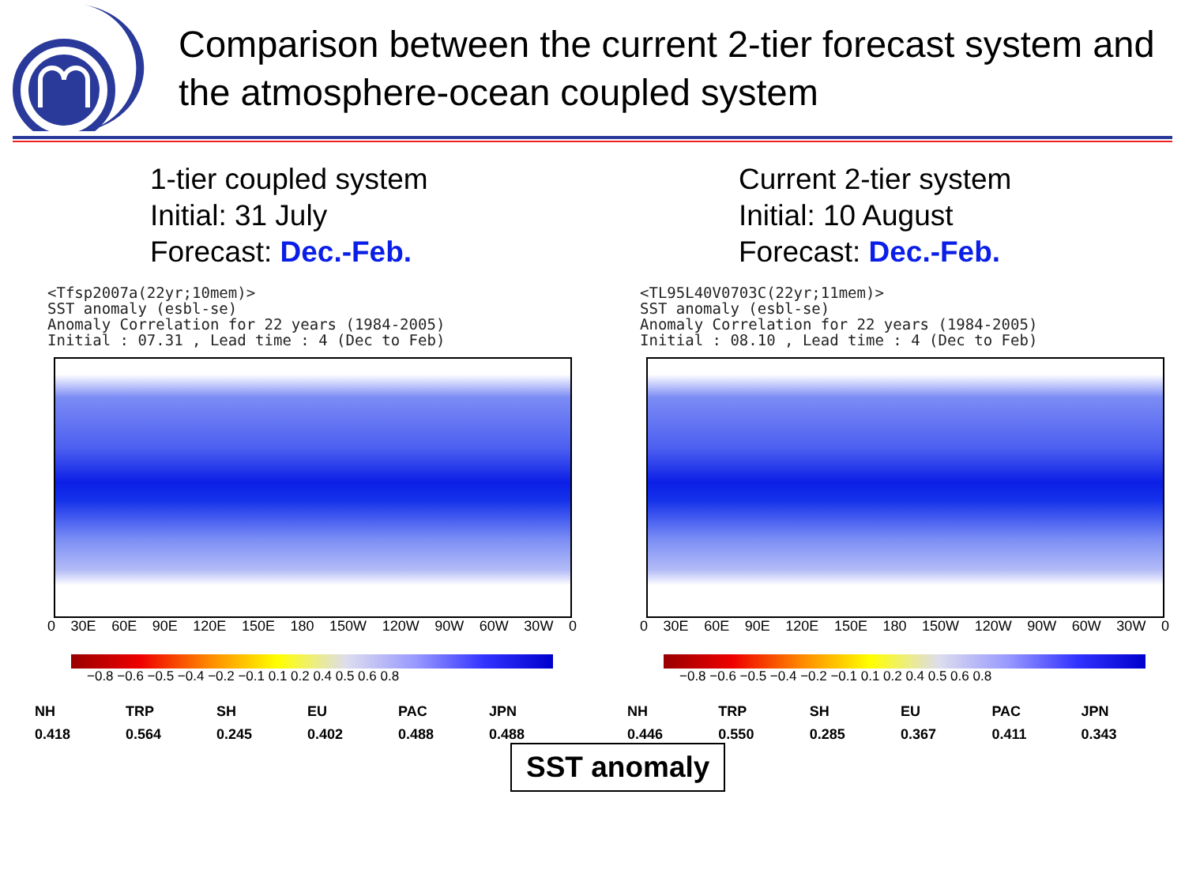Comparison between the current 2-tier forecast system and the atmosphere-ocean coupled system
1-tier coupled system
Initial: 31 July
Forecast: Dec.-Feb.
<Tfsp2007a(22yr;10mem)> SST anomaly (esbl-se) Anomaly Correlation for 22 years (1984-2005) Initial : 07.31 , Lead time : 4 (Dec to Feb)
0 30E 60E 90E 120E 150E 180 150W 120W 90W 60W 30W 0
−0.8 −0.6 −0.5 −0.4 −0.2 −0.1 0.1 0.2 0.4 0.5 0.6 0.8
| NH | TRP | SH | EU | PAC | JPN |
| --- | --- | --- | --- | --- | --- |
| 0.418 | 0.564 | 0.245 | 0.402 | 0.488 | 0.488 |
Current 2-tier system
Initial: 10 August
Forecast: Dec.-Feb.
<TL95L40V0703C(22yr;11mem)> SST anomaly (esbl-se) Anomaly Correlation for 22 years (1984-2005) Initial : 08.10 , Lead time : 4 (Dec to Feb)
0 30E 60E 90E 120E 150E 180 150W 120W 90W 60W 30W 0
−0.8 −0.6 −0.5 −0.4 −0.2 −0.1 0.1 0.2 0.4 0.5 0.6 0.8
| NH | TRP | SH | EU | PAC | JPN |
| --- | --- | --- | --- | --- | --- |
| 0.446 | 0.550 | 0.285 | 0.367 | 0.411 | 0.343 |
SST anomaly